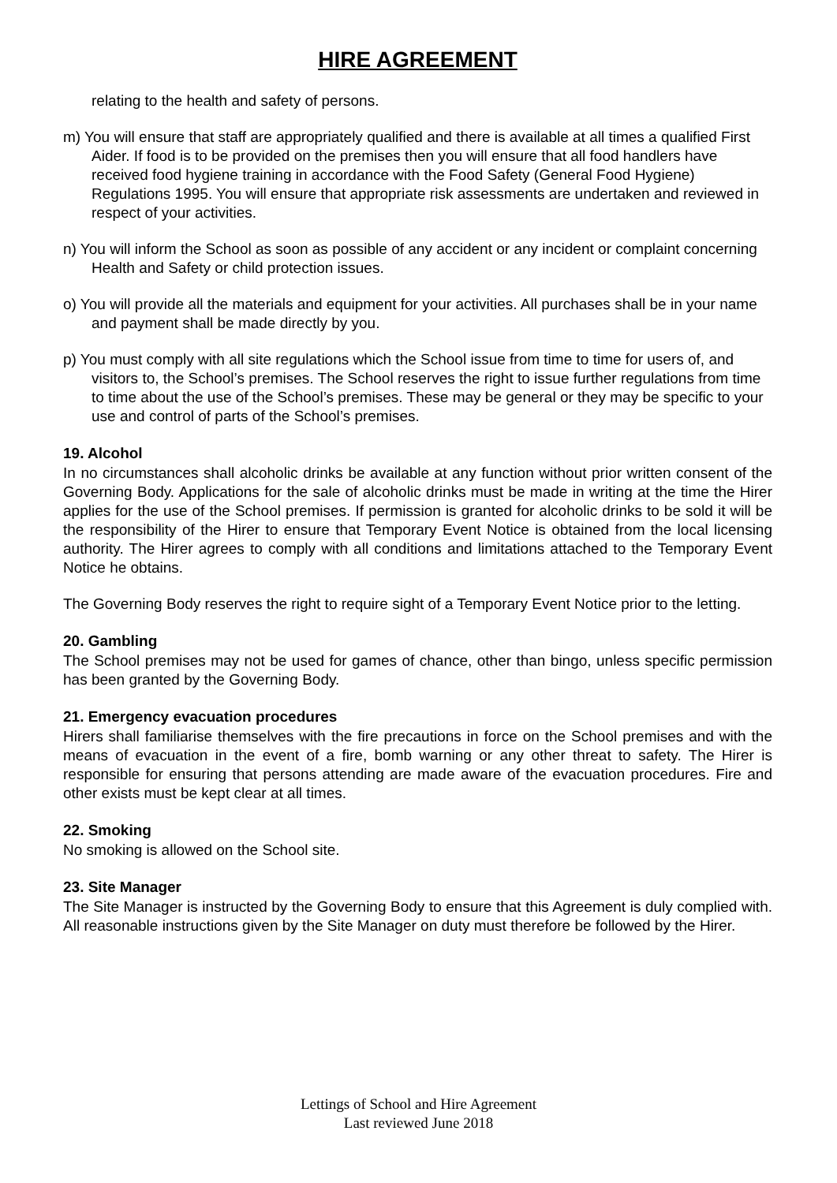HIRE AGREEMENT
relating to the health and safety of persons.
m) You will ensure that staff are appropriately qualified and there is available at all times a qualified First Aider. If food is to be provided on the premises then you will ensure that all food handlers have received food hygiene training in accordance with the Food Safety (General Food Hygiene) Regulations 1995. You will ensure that appropriate risk assessments are undertaken and reviewed in respect of your activities.
n) You will inform the School as soon as possible of any accident or any incident or complaint concerning Health and Safety or child protection issues.
o) You will provide all the materials and equipment for your activities. All purchases shall be in your name and payment shall be made directly by you.
p) You must comply with all site regulations which the School issue from time to time for users of, and visitors to, the School’s premises. The School reserves the right to issue further regulations from time to time about the use of the School’s premises. These may be general or they may be specific to your use and control of parts of the School’s premises.
19. Alcohol
In no circumstances shall alcoholic drinks be available at any function without prior written consent of the Governing Body. Applications for the sale of alcoholic drinks must be made in writing at the time the Hirer applies for the use of the School premises. If permission is granted for alcoholic drinks to be sold it will be the responsibility of the Hirer to ensure that Temporary Event Notice is obtained from the local licensing authority. The Hirer agrees to comply with all conditions and limitations attached to the Temporary Event Notice he obtains.
The Governing Body reserves the right to require sight of a Temporary Event Notice prior to the letting.
20. Gambling
The School premises may not be used for games of chance, other than bingo, unless specific permission has been granted by the Governing Body.
21. Emergency evacuation procedures
Hirers shall familiarise themselves with the fire precautions in force on the School premises and with the means of evacuation in the event of a fire, bomb warning or any other threat to safety. The Hirer is responsible for ensuring that persons attending are made aware of the evacuation procedures. Fire and other exists must be kept clear at all times.
22. Smoking
No smoking is allowed on the School site.
23. Site Manager
The Site Manager is instructed by the Governing Body to ensure that this Agreement is duly complied with. All reasonable instructions given by the Site Manager on duty must therefore be followed by the Hirer.
Lettings of School and Hire Agreement
Last reviewed June 2018